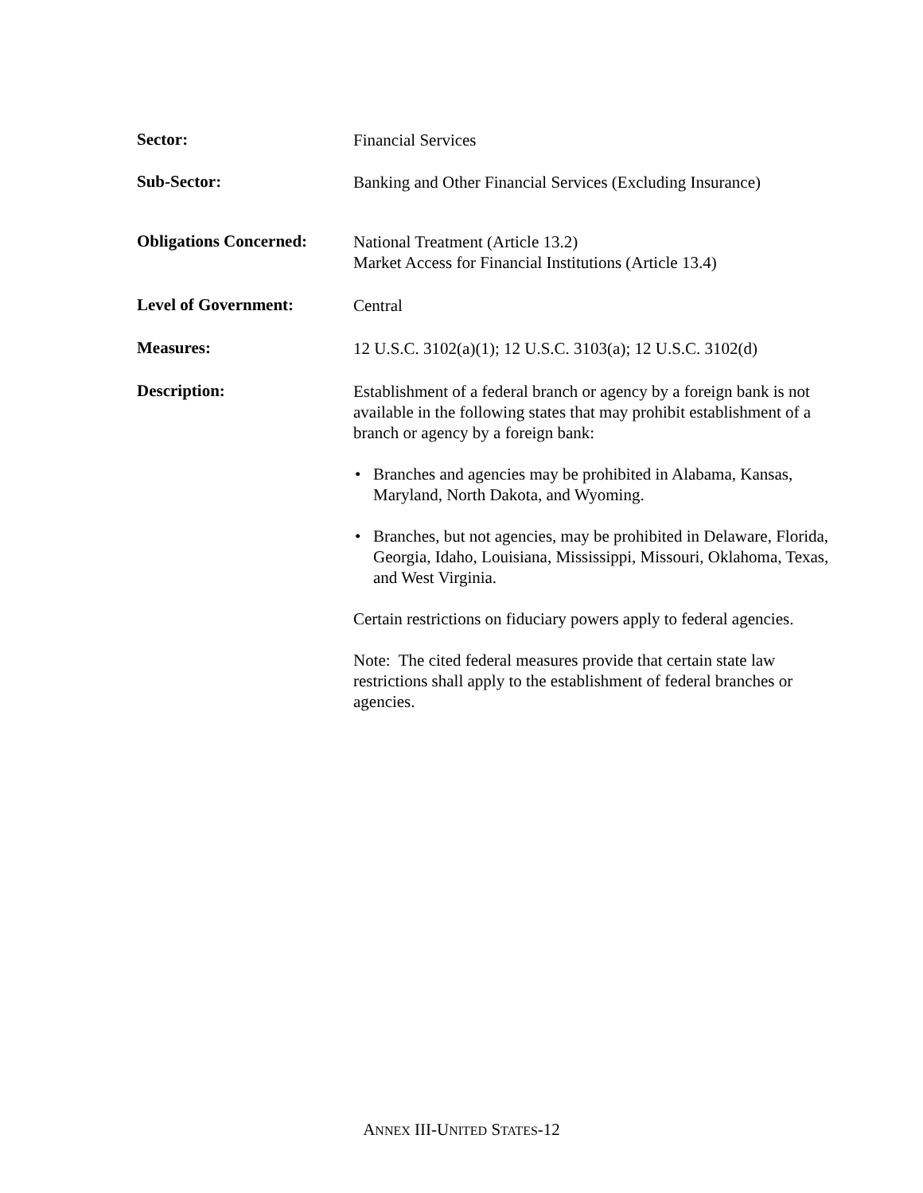Sector:
Financial Services
Sub-Sector:
Banking and Other Financial Services (Excluding Insurance)
Obligations Concerned:
National Treatment (Article 13.2)
Market Access for Financial Institutions (Article 13.4)
Level of Government:
Central
Measures:
12 U.S.C. 3102(a)(1); 12 U.S.C. 3103(a); 12 U.S.C. 3102(d)
Description:
Establishment of a federal branch or agency by a foreign bank is not available in the following states that may prohibit establishment of a branch or agency by a foreign bank:
• Branches and agencies may be prohibited in Alabama, Kansas, Maryland, North Dakota, and Wyoming.
• Branches, but not agencies, may be prohibited in Delaware, Florida, Georgia, Idaho, Louisiana, Mississippi, Missouri, Oklahoma, Texas, and West Virginia.
Certain restrictions on fiduciary powers apply to federal agencies.
Note: The cited federal measures provide that certain state law restrictions shall apply to the establishment of federal branches or agencies.
ANNEX III-UNITED STATES-12